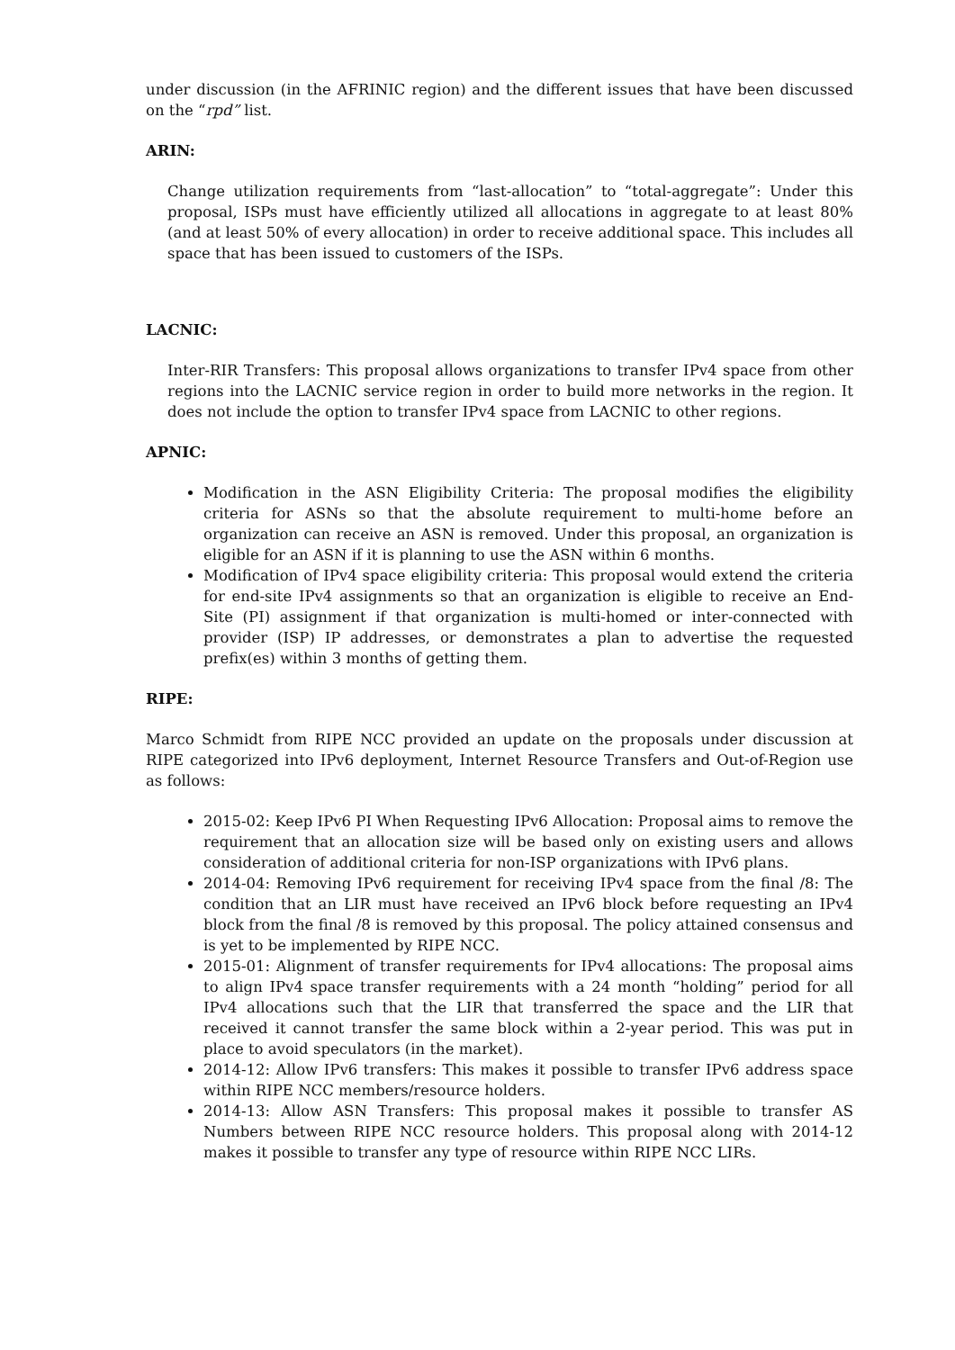under discussion (in the AFRINIC region) and the different issues that have been discussed on the “rpd” list.
ARIN:
Change utilization requirements from “last-allocation” to “total-aggregate”: Under this proposal, ISPs must have efficiently utilized all allocations in aggregate to at least 80% (and at least 50% of every allocation) in order to receive additional space. This includes all space that has been issued to customers of the ISPs.
LACNIC:
Inter-RIR Transfers: This proposal allows organizations to transfer IPv4 space from other regions into the LACNIC service region in order to build more networks in the region. It does not include the option to transfer IPv4 space from LACNIC to other regions.
APNIC:
Modification in the ASN Eligibility Criteria: The proposal modifies the eligibility criteria for ASNs so that the absolute requirement to multi-home before an organization can receive an ASN is removed. Under this proposal, an organization is eligible for an ASN if it is planning to use the ASN within 6 months.
Modification of IPv4 space eligibility criteria: This proposal would extend the criteria for end-site IPv4 assignments so that an organization is eligible to receive an End-Site (PI) assignment if that organization is multi-homed or inter-connected with provider (ISP) IP addresses, or demonstrates a plan to advertise the requested prefix(es) within 3 months of getting them.
RIPE:
Marco Schmidt from RIPE NCC provided an update on the proposals under discussion at RIPE categorized into IPv6 deployment, Internet Resource Transfers and Out-of-Region use as follows:
2015-02: Keep IPv6 PI When Requesting IPv6 Allocation: Proposal aims to remove the requirement that an allocation size will be based only on existing users and allows consideration of additional criteria for non-ISP organizations with IPv6 plans.
2014-04: Removing IPv6 requirement for receiving IPv4 space from the final /8: The condition that an LIR must have received an IPv6 block before requesting an IPv4 block from the final /8 is removed by this proposal. The policy attained consensus and is yet to be implemented by RIPE NCC.
2015-01: Alignment of transfer requirements for IPv4 allocations: The proposal aims to align IPv4 space transfer requirements with a 24 month “holding” period for all IPv4 allocations such that the LIR that transferred the space and the LIR that received it cannot transfer the same block within a 2-year period. This was put in place to avoid speculators (in the market).
2014-12: Allow IPv6 transfers: This makes it possible to transfer IPv6 address space within RIPE NCC members/resource holders.
2014-13: Allow ASN Transfers: This proposal makes it possible to transfer AS Numbers between RIPE NCC resource holders. This proposal along with 2014-12 makes it possible to transfer any type of resource within RIPE NCC LIRs.